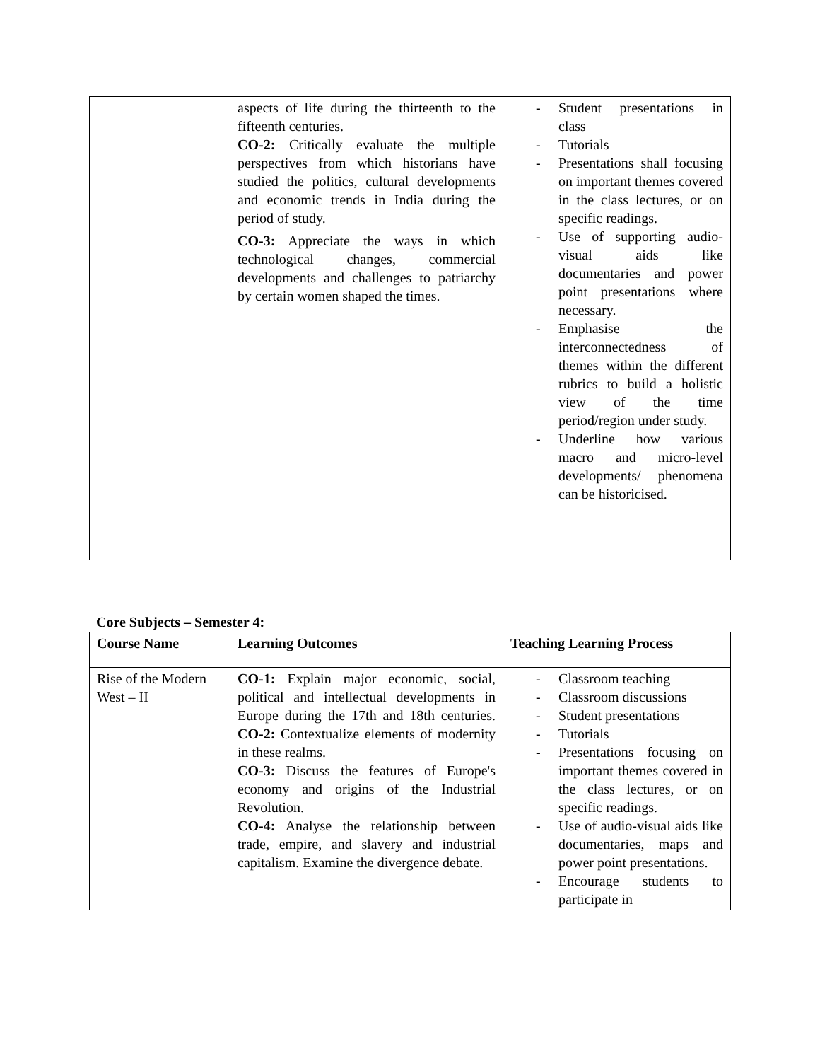| | aspects of life during the thirteenth to the fifteenth centuries. CO-2: Critically evaluate the multiple perspectives from which historians have studied the politics, cultural developments and economic trends in India during the period of study. CO-3: Appreciate the ways in which technological changes, commercial developments and challenges to patriarchy by certain women shaped the times. | - Student presentations in class - Tutorials - Presentations shall focusing on important themes covered in the class lectures, or on specific readings. - Use of supporting audio-visual aids like documentaries and power point presentations where necessary. - Emphasise the interconnectedness of themes within the different rubrics to build a holistic view of the time period/region under study. - Underline how various macro and micro-level developments/ phenomena can be historicised. |
Core Subjects – Semester 4:
| Course Name | Learning Outcomes | Teaching Learning Process |
| --- | --- | --- |
| Rise of the Modern West – II | CO-1: Explain major economic, social, political and intellectual developments in Europe during the 17th and 18th centuries. CO-2: Contextualize elements of modernity in these realms. CO-3: Discuss the features of Europe's economy and origins of the Industrial Revolution. CO-4: Analyse the relationship between trade, empire, and slavery and industrial capitalism. Examine the divergence debate. | - Classroom teaching - Classroom discussions - Student presentations - Tutorials - Presentations focusing on important themes covered in the class lectures, or on specific readings. - Use of audio-visual aids like documentaries, maps and power point presentations. - Encourage students to participate in |